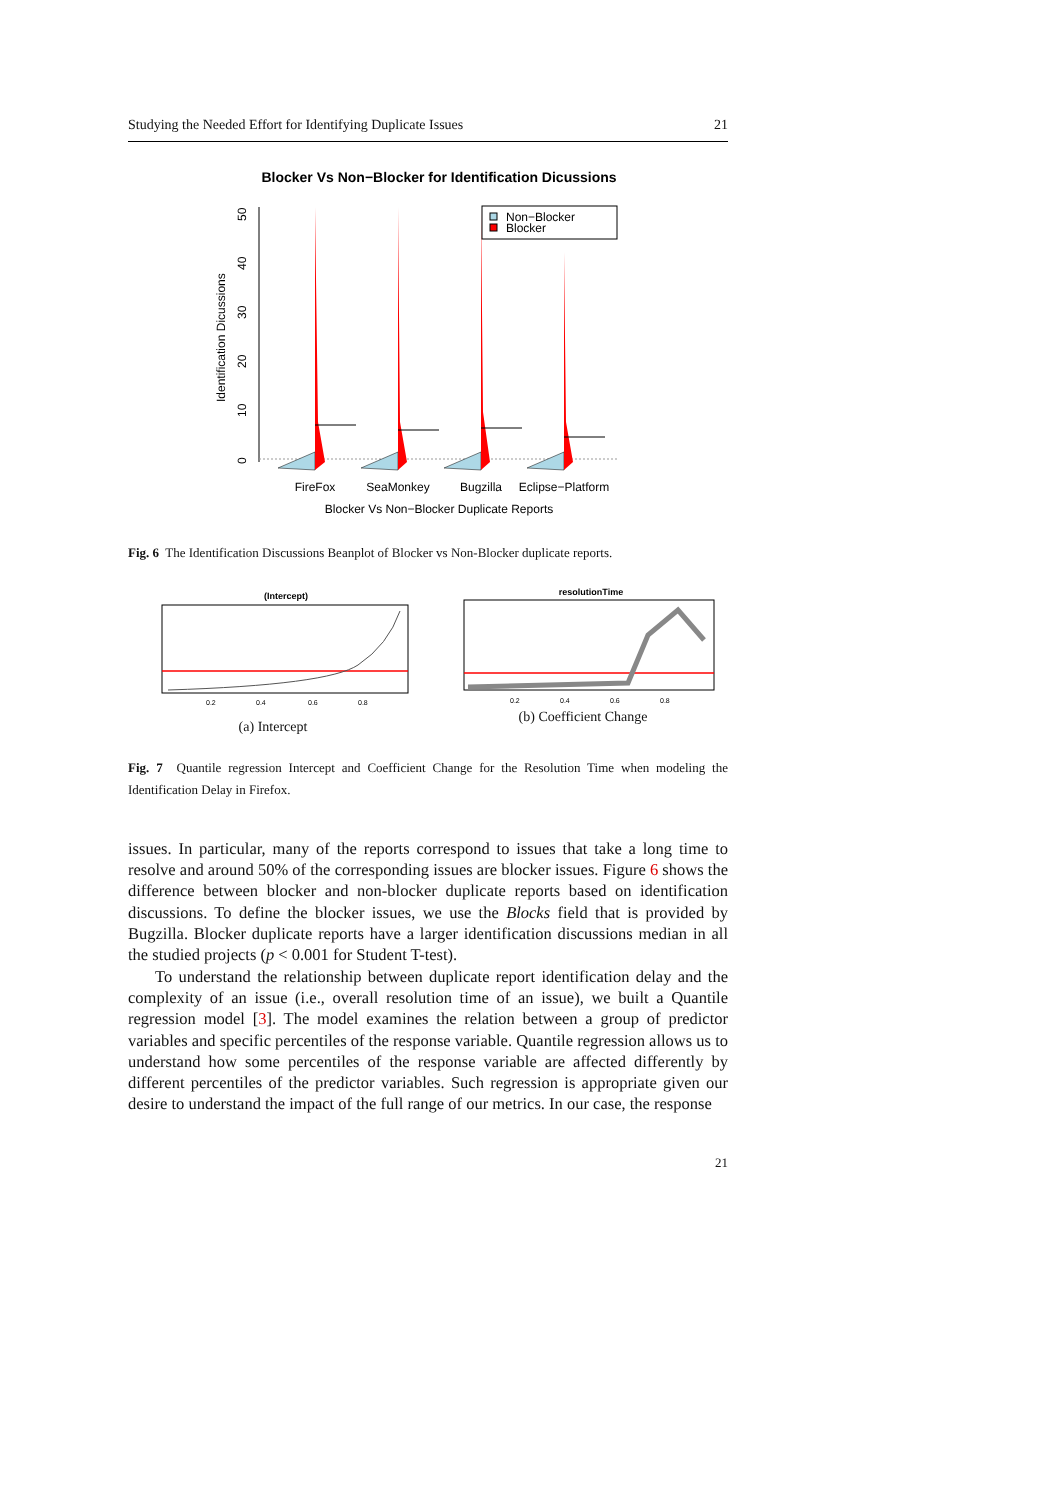Studying the Needed Effort for Identifying Duplicate Issues 21
Blocker Vs Non−Blocker for Identification Dicussions
0
10
20
30
40
50
Identification Dicussions
FireFox
SeaMonkey
Bugzilla
Eclipse−Platform
Blocker Vs Non−Blocker Duplicate Reports
Non−Blocker
Blocker
Fig. 6 The Identification Discussions Beanplot of Blocker vs Non-Blocker duplicate reports.
(Intercept)
0.2
0.4
0.6
0.8
(a) Intercept
resolutionTime
0.2
0.4
0.6
0.8
(b) Coefficient Change
Fig. 7 Quantile regression Intercept and Coefficient Change for the Resolution Time when modeling the Identification Delay in Firefox.
issues. In particular, many of the reports correspond to issues that take a long time to resolve and around 50% of the corresponding issues are blocker issues. Figure 6 shows the difference between blocker and non-blocker duplicate reports based on identification discussions. To define the blocker issues, we use the Blocks field that is provided by Bugzilla. Blocker duplicate reports have a larger identification discussions median in all the studied projects (p < 0.001 for Student T-test).
To understand the relationship between duplicate report identification delay and the complexity of an issue (i.e., overall resolution time of an issue), we built a Quantile regression model [3]. The model examines the relation between a group of predictor variables and specific percentiles of the response variable. Quantile regression allows us to understand how some percentiles of the response variable are affected differently by different percentiles of the predictor variables. Such regression is appropriate given our desire to understand the impact of the full range of our metrics. In our case, the response
21